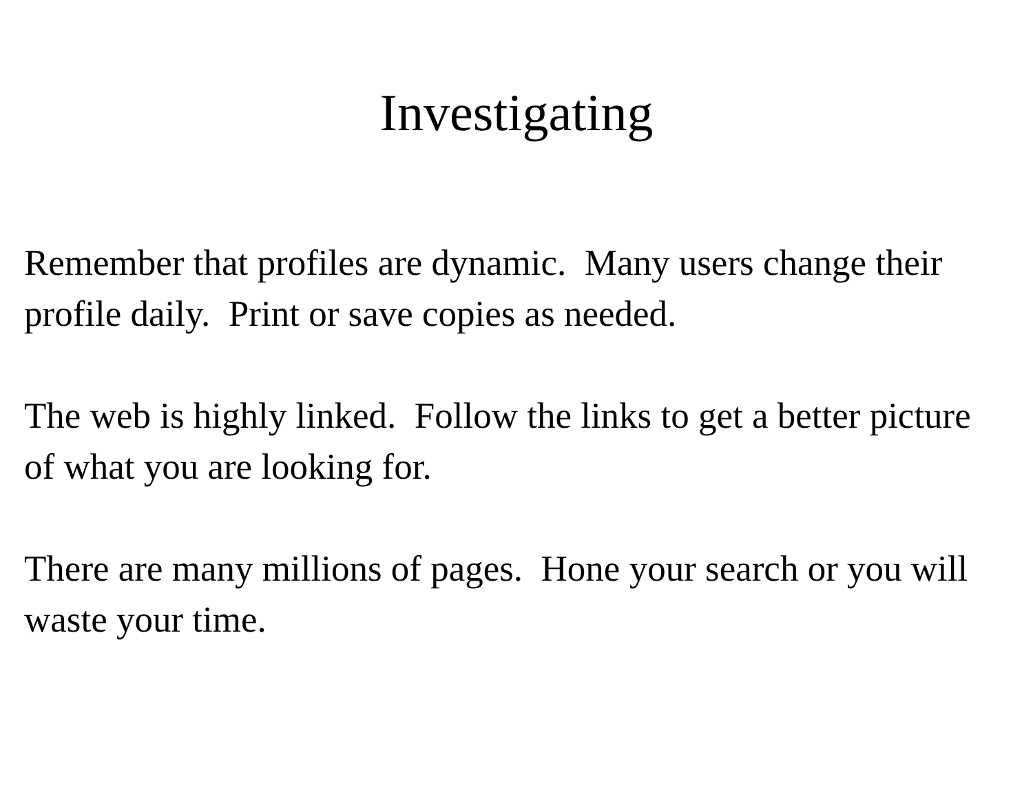Investigating
Remember that profiles are dynamic. Many users change their profile daily. Print or save copies as needed.
The web is highly linked. Follow the links to get a better picture of what you are looking for.
There are many millions of pages. Hone your search or you will waste your time.